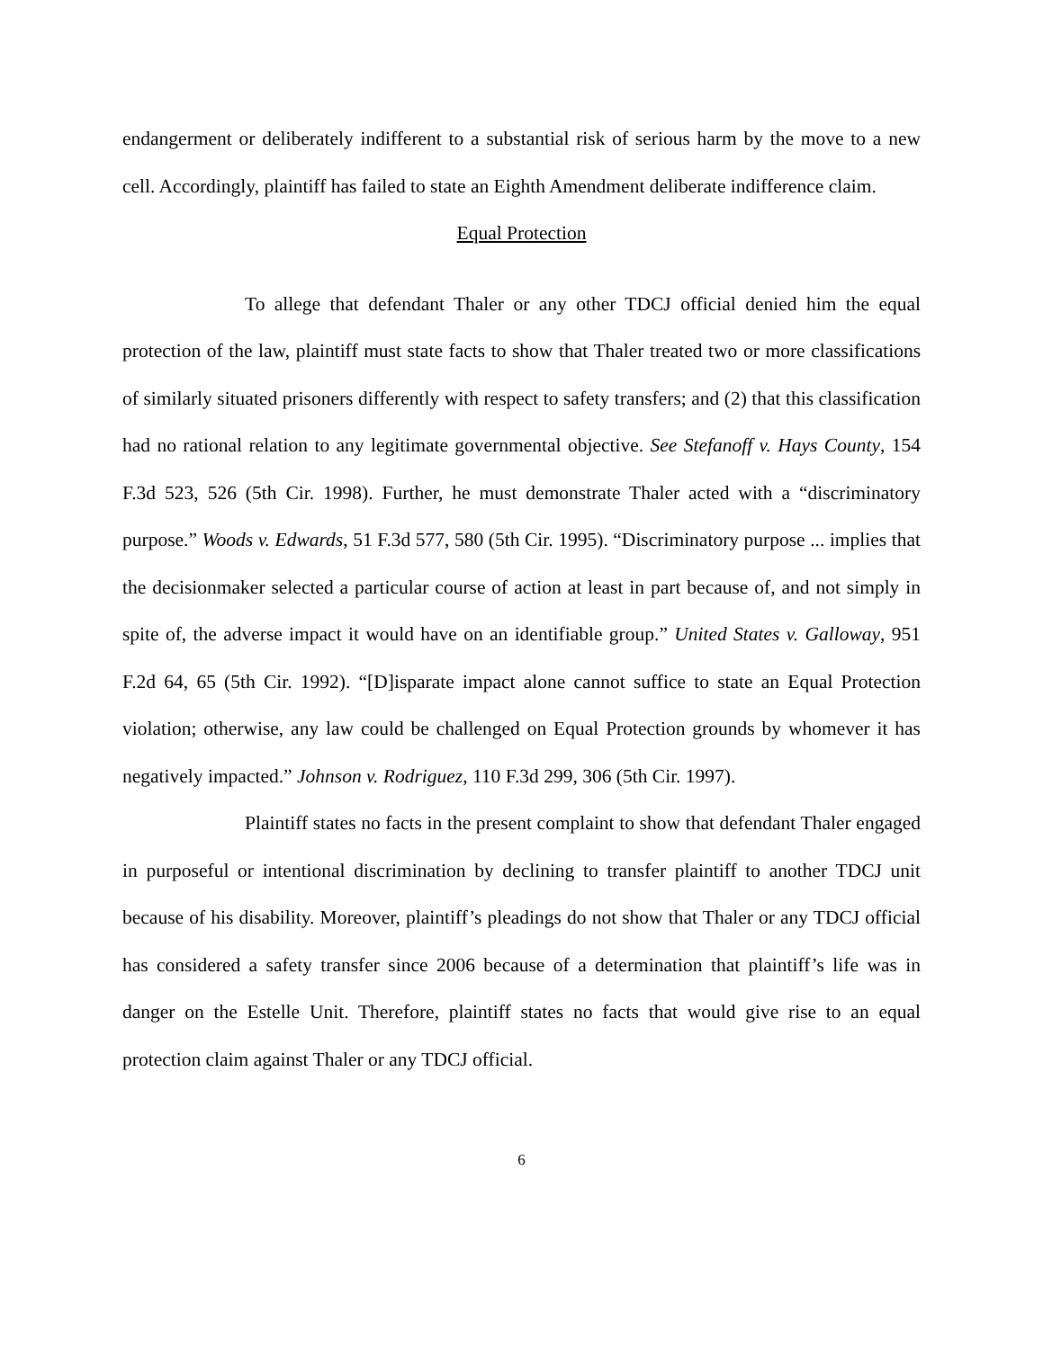endangerment or deliberately indifferent to a substantial risk of serious harm by the move to a new cell. Accordingly, plaintiff has failed to state an Eighth Amendment deliberate indifference claim.
Equal Protection
To allege that defendant Thaler or any other TDCJ official denied him the equal protection of the law, plaintiff must state facts to show that Thaler treated two or more classifications of similarly situated prisoners differently with respect to safety transfers; and (2) that this classification had no rational relation to any legitimate governmental objective. See Stefanoff v. Hays County, 154 F.3d 523, 526 (5th Cir. 1998). Further, he must demonstrate Thaler acted with a “discriminatory purpose.” Woods v. Edwards, 51 F.3d 577, 580 (5th Cir. 1995). “Discriminatory purpose ... implies that the decisionmaker selected a particular course of action at least in part because of, and not simply in spite of, the adverse impact it would have on an identifiable group.” United States v. Galloway, 951 F.2d 64, 65 (5th Cir. 1992). “[D]isparate impact alone cannot suffice to state an Equal Protection violation; otherwise, any law could be challenged on Equal Protection grounds by whomever it has negatively impacted.” Johnson v. Rodriguez, 110 F.3d 299, 306 (5th Cir. 1997).
Plaintiff states no facts in the present complaint to show that defendant Thaler engaged in purposeful or intentional discrimination by declining to transfer plaintiff to another TDCJ unit because of his disability. Moreover, plaintiff’s pleadings do not show that Thaler or any TDCJ official has considered a safety transfer since 2006 because of a determination that plaintiff’s life was in danger on the Estelle Unit. Therefore, plaintiff states no facts that would give rise to an equal protection claim against Thaler or any TDCJ official.
6